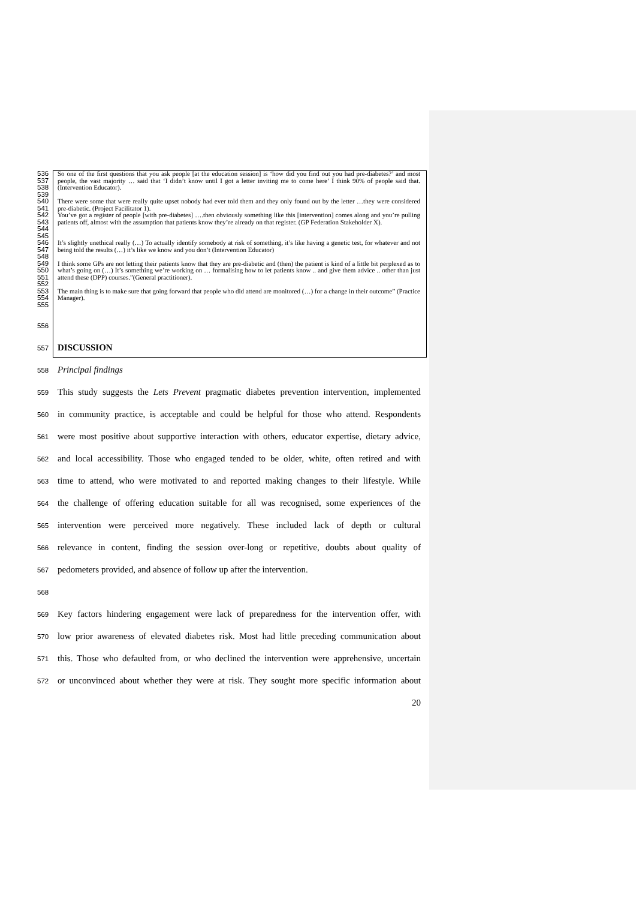536
537
538
So one of the first questions that you ask people [at the education session] is ‘how did you find out you had pre-diabetes?’ and most people, the vast majority … said that ‘I didn’t know until I got a letter inviting me to come here’ I think 90% of people said that. (Intervention Educator).
539
540
541
542
543
544
There were some that were really quite upset nobody had ever told them and they only found out by the letter …they were considered pre-diabetic. (Project Facilitator 1).
You’ve got a register of people [with pre-diabetes] ….then obviously something like this [intervention] comes along and you’re pulling patients off, almost with the assumption that patients know they’re already on that register. (GP Federation Stakeholder X).
545
546
547
It’s slightly unethical really (…) To actually identify somebody at risk of something, it’s like having a genetic test, for whatever and not being told the results (…) it’s like we know and you don’t (Intervention Educator)
548
549
550
551
I think some GPs are not letting their patients know that they are pre-diabetic and (then) the patient is kind of a little bit perplexed as to what’s going on (…) It’s something we’re working on … formalising how to let patients know .. and give them advice .. other than just attend these (DPP) courses.”(General practitioner).
552
553
554
555
The main thing is to make sure that going forward that people who did attend are monitored (…) for a change in their outcome” (Practice Manager).
556
557
DISCUSSION
558
Principal findings
559
This study suggests the Lets Prevent pragmatic diabetes prevention intervention, implemented
560
in community practice, is acceptable and could be helpful for those who attend. Respondents
561
were most positive about supportive interaction with others, educator expertise, dietary advice,
562
and local accessibility. Those who engaged tended to be older, white, often retired and with
563
time to attend, who were motivated to and reported making changes to their lifestyle. While
564
the challenge of offering education suitable for all was recognised, some experiences of the
565
intervention were perceived more negatively. These included lack of depth or cultural
566
relevance in content, finding the session over-long or repetitive, doubts about quality of
567
pedometers provided, and absence of follow up after the intervention.
568
569
Key factors hindering engagement were lack of preparedness for the intervention offer, with
570
low prior awareness of elevated diabetes risk. Most had little preceding communication about
571
this. Those who defaulted from, or who declined the intervention were apprehensive, uncertain
572
or unconvinced about whether they were at risk. They sought more specific information about
20